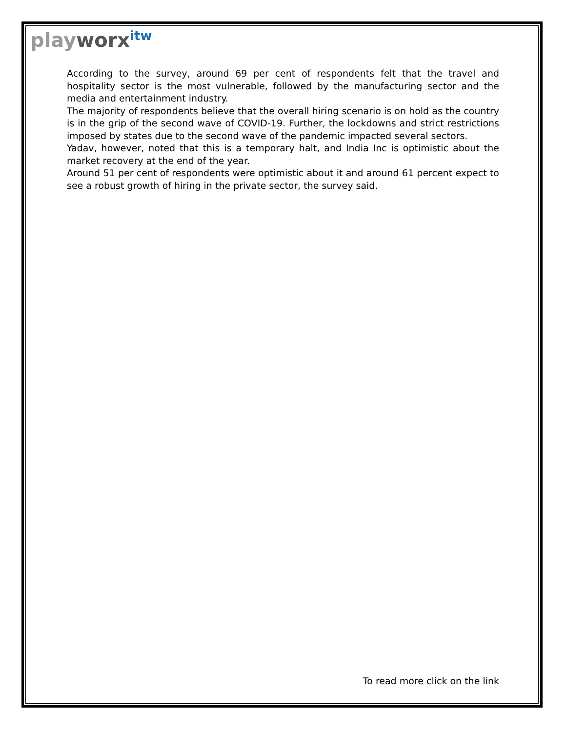playworx<sup>itw</sup>
According to the survey, around 69 per cent of respondents felt that the travel and hospitality sector is the most vulnerable, followed by the manufacturing sector and the media and entertainment industry.
The majority of respondents believe that the overall hiring scenario is on hold as the country is in the grip of the second wave of COVID-19. Further, the lockdowns and strict restrictions imposed by states due to the second wave of the pandemic impacted several sectors.
Yadav, however, noted that this is a temporary halt, and India Inc is optimistic about the market recovery at the end of the year.
Around 51 per cent of respondents were optimistic about it and around 61 percent expect to see a robust growth of hiring in the private sector, the survey said.
To read more click on the link